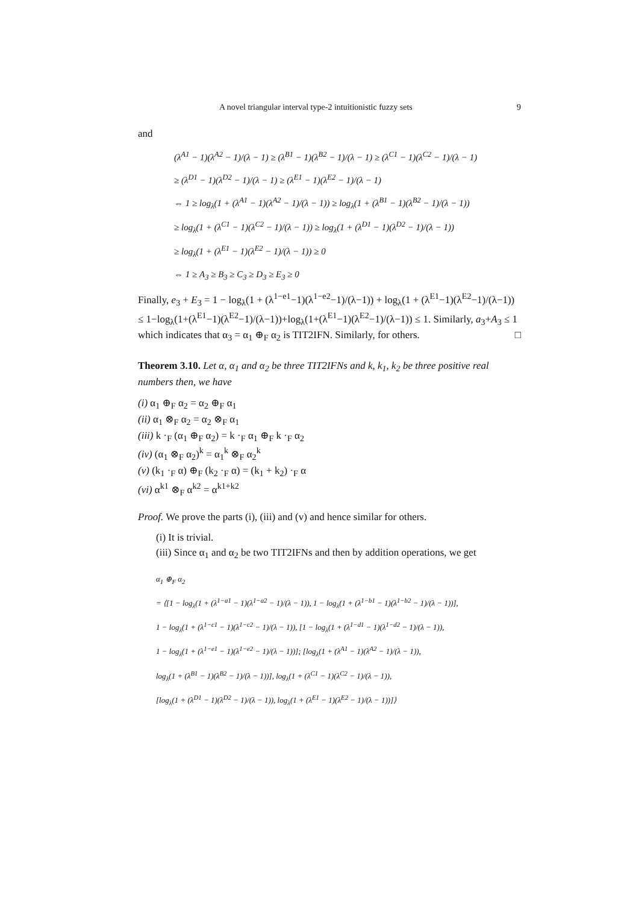A novel triangular interval type-2 intuitionistic fuzzy sets 9
and
(λ<sup>A1</sup> − 1)(λ<sup>A2</sup> − 1)/(λ − 1) ≥ (λ<sup>B1</sup> − 1)(λ<sup>B2</sup> − 1)/(λ − 1) ≥ (λ<sup>C1</sup> − 1)(λ<sup>C2</sup> − 1)/(λ − 1)
≥ (λ<sup>D1</sup> − 1)(λ<sup>D2</sup> − 1)/(λ − 1) ≥ (λ<sup>E1</sup> − 1)(λ<sup>E2</sup> − 1)/(λ − 1)
⇔ 1 ≥ log<sub>λ</sub>(1 + (λ<sup>A1</sup> − 1)(λ<sup>A2</sup> − 1)/(λ − 1)) ≥ log<sub>λ</sub>(1 + (λ<sup>B1</sup> − 1)(λ<sup>B2</sup> − 1)/(λ − 1))
≥ log<sub>λ</sub>(1 + (λ<sup>C1</sup> − 1)(λ<sup>C2</sup> − 1)/(λ − 1)) ≥ log<sub>λ</sub>(1 + (λ<sup>D1</sup> − 1)(λ<sup>D2</sup> − 1)/(λ − 1))
≥ log<sub>λ</sub>(1 + (λ<sup>E1</sup> − 1)(λ<sup>E2</sup> − 1)/(λ − 1)) ≥ 0
⇔ 1 ≥ A<sub>3</sub> ≥ B<sub>3</sub> ≥ C<sub>3</sub> ≥ D<sub>3</sub> ≥ E<sub>3</sub> ≥ 0
Finally, e<sub>3</sub> + E<sub>3</sub> = 1 − log<sub>λ</sub>(1 + (λ<sup>1−e1</sup>−1)(λ<sup>1−e2</sup>−1)/(λ−1)) + log<sub>λ</sub>(1 + (λ<sup>E1</sup>−1)(λ<sup>E2</sup>−1)/(λ−1)) ≤ 1−log<sub>λ</sub>(1+(λ<sup>E1</sup>−1)(λ<sup>E2</sup>−1)/(λ−1))+log<sub>λ</sub>(1+(λ<sup>E1</sup>−1)(λ<sup>E2</sup>−1)/(λ−1)) ≤ 1. Similarly, a<sub>3</sub>+A<sub>3</sub> ≤ 1 which indicates that α<sub>3</sub> = α<sub>1</sub> ⊕<sub>F</sub> α<sub>2</sub> is TIT2IFN. Similarly, for others. □
Theorem 3.10. Let α, α<sub>1</sub> and α<sub>2</sub> be three TIT2IFNs and k, k<sub>1</sub>, k<sub>2</sub> be three positive real numbers then, we have
(i) α<sub>1</sub> ⊕<sub>F</sub> α<sub>2</sub> = α<sub>2</sub> ⊕<sub>F</sub> α<sub>1</sub>
(ii) α<sub>1</sub> ⊗<sub>F</sub> α<sub>2</sub> = α<sub>2</sub> ⊗<sub>F</sub> α<sub>1</sub>
(iii) k ·<sub>F</sub> (α<sub>1</sub> ⊕<sub>F</sub> α<sub>2</sub>) = k ·<sub>F</sub> α<sub>1</sub> ⊕<sub>F</sub> k ·<sub>F</sub> α<sub>2</sub>
(iv) (α<sub>1</sub> ⊗<sub>F</sub> α<sub>2</sub>)<sup>k</sup> = α<sub>1</sub><sup>k</sup> ⊗<sub>F</sub> α<sub>2</sub><sup>k</sup>
(v) (k<sub>1</sub> ·<sub>F</sub> α) ⊕<sub>F</sub> (k<sub>2</sub> ·<sub>F</sub> α) = (k<sub>1</sub> + k<sub>2</sub>) ·<sub>F</sub> α
(vi) α<sup>k1</sup> ⊗<sub>F</sub> α<sup>k2</sup> = α<sup>k1+k2</sup>
Proof. We prove the parts (i), (iii) and (v) and hence similar for others.
(i) It is trivial.
(iii) Since α<sub>1</sub> and α<sub>2</sub> be two TIT2IFNs and then by addition operations, we get
α<sub>1</sub> ⊕<sub>F</sub> α<sub>2</sub>
= ⟨[1 − log<sub>λ</sub>(1 + (λ<sup>1−a1</sup> − 1)(λ<sup>1−a2</sup> − 1)/(λ − 1)), 1 − log<sub>λ</sub>(1 + (λ<sup>1−b1</sup> − 1)(λ<sup>1−b2</sup> − 1)/(λ − 1))],
1 − log<sub>λ</sub>(1 + (λ<sup>1−c1</sup> − 1)(λ<sup>1−c2</sup> − 1)/(λ − 1)), [1 − log<sub>λ</sub>(1 + (λ<sup>1−d1</sup> − 1)(λ<sup>1−d2</sup> − 1)/(λ − 1)),
1 − log<sub>λ</sub>(1 + (λ<sup>1−e1</sup> − 1)(λ<sup>1−e2</sup> − 1)/(λ − 1))]; [log<sub>λ</sub>(1 + (λ<sup>A1</sup> − 1)(λ<sup>A2</sup> − 1)/(λ − 1)),
log<sub>λ</sub>(1 + (λ<sup>B1</sup> − 1)(λ<sup>B2</sup> − 1)/(λ − 1))], log<sub>λ</sub>(1 + (λ<sup>C1</sup> − 1)(λ<sup>C2</sup> − 1)/(λ − 1)),
[log<sub>λ</sub>(1 + (λ<sup>D1</sup> − 1)(λ<sup>D2</sup> − 1)/(λ − 1)), log<sub>λ</sub>(1 + (λ<sup>E1</sup> − 1)(λ<sup>E2</sup> − 1)/(λ − 1))]⟩